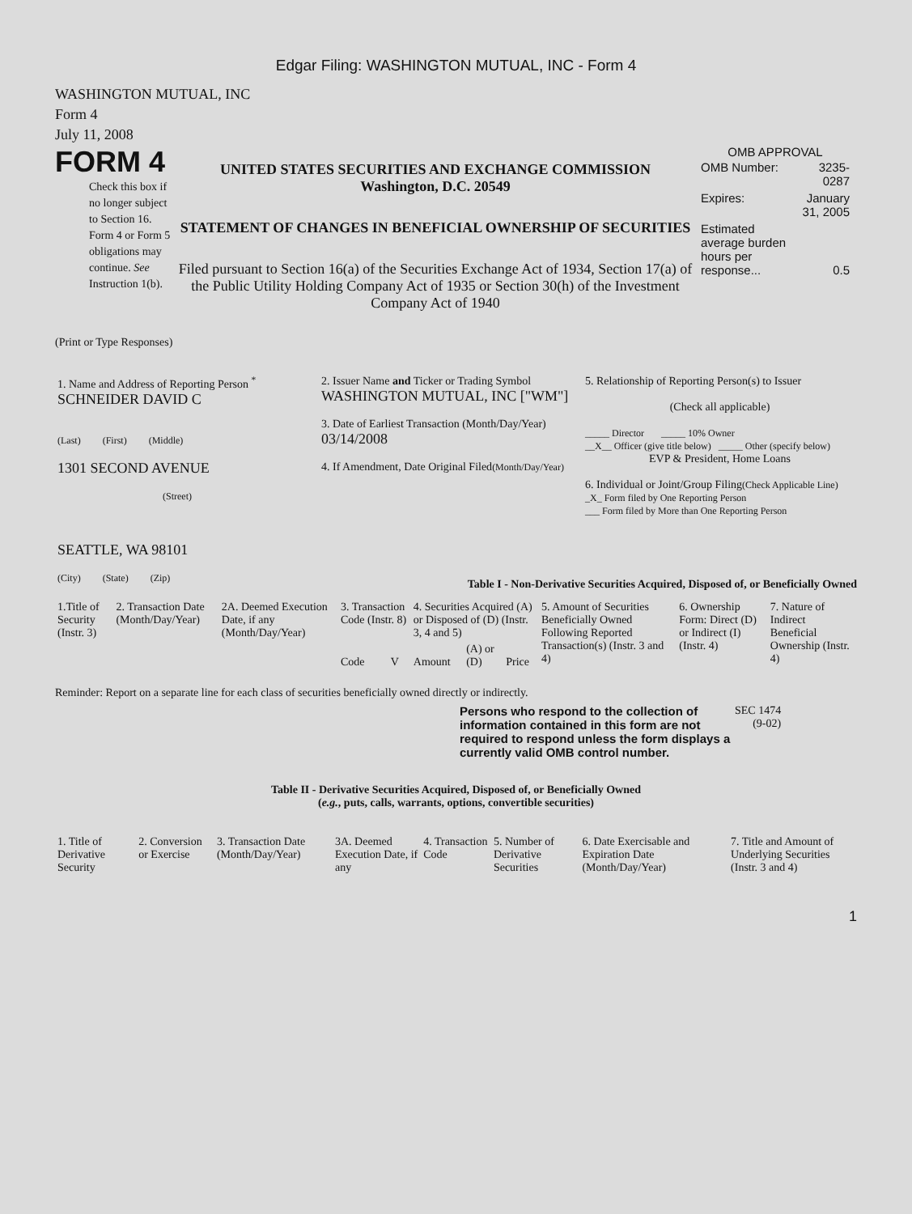Edgar Filing: WASHINGTON MUTUAL, INC - Form 4
WASHINGTON MUTUAL, INC
Form 4
July 11, 2008
FORM 4
Check this box if no longer subject to Section 16. Form 4 or Form 5 obligations may continue. See Instruction 1(b).
UNITED STATES SECURITIES AND EXCHANGE COMMISSION
Washington, D.C. 20549
STATEMENT OF CHANGES IN BENEFICIAL OWNERSHIP OF SECURITIES
Filed pursuant to Section 16(a) of the Securities Exchange Act of 1934, Section 17(a) of the Public Utility Holding Company Act of 1935 or Section 30(h) of the Investment Company Act of 1940
OMB APPROVAL
| OMB Number: | 3235-0287 |
| Expires: | January 31, 2005 |
| Estimated average burden hours per response... | 0.5 |
(Print or Type Responses)
| 1. Name and Address of Reporting Person <sup>*</sup> SCHNEIDER DAVID C (Last) (First) (Middle) 1301 SECOND AVENUE (Street) SEATTLE, WA 98101 (City) (State) (Zip) | 2. Issuer Name and Ticker or Trading Symbol WASHINGTON MUTUAL, INC ["WM"] 3. Date of Earliest Transaction (Month/Day/Year) 03/14/2008 4. If Amendment, Date Original Filed (Month/Day/Year) | 5. Relationship of Reporting Person(s) to Issuer (Check all applicable) _____ Director _____ 10% Owner __X__ Officer (give title below) _____ Other (specify below) EVP & President, Home Loans 6. Individual or Joint/Group Filing (Check Applicable Line) _X_ Form filed by One Reporting Person ___ Form filed by More than One Reporting Person |
Table I - Non-Derivative Securities Acquired, Disposed of, or Beneficially Owned
| 1.Title of Security (Instr. 3) | 2. Transaction Date (Month/Day/Year) | 2A. Deemed Execution Date, if any (Month/Day/Year) | 3. Transaction Code (Instr. 8) | | 4. Securities Acquired (A) or Disposed of (D) (Instr. 3, 4 and 5) | | | 5. Amount of Securities Beneficially Owned Following Reported Transaction(s) (Instr. 3 and 4) | 6. Ownership Form: Direct (D) or Indirect (I) (Instr. 4) | 7. Nature of Indirect Beneficial Ownership (Instr. 4) |
| --- | --- | --- | --- | --- | --- | --- | --- | --- | --- | --- |
| | | | Code | V | Amount | (A) or (D) | Price | | | |
Reminder: Report on a separate line for each class of securities beneficially owned directly or indirectly.
Persons who respond to the collection of information contained in this form are not required to respond unless the form displays a currently valid OMB control number.
SEC 1474
(9-02)
Table II - Derivative Securities Acquired, Disposed of, or Beneficially Owned
(e.g., puts, calls, warrants, options, convertible securities)
| 1. Title of Derivative Security | 2. Conversion or Exercise | 3. Transaction Date (Month/Day/Year) | 3A. Deemed Execution Date, if any | 4. Transaction Code | 5. Number of Derivative Securities | 6. Date Exercisable and Expiration Date (Month/Day/Year) | 7. Title and Amount of Underlying Securities (Instr. 3 and 4) |
| --- | --- | --- | --- | --- | --- | --- | --- |
1